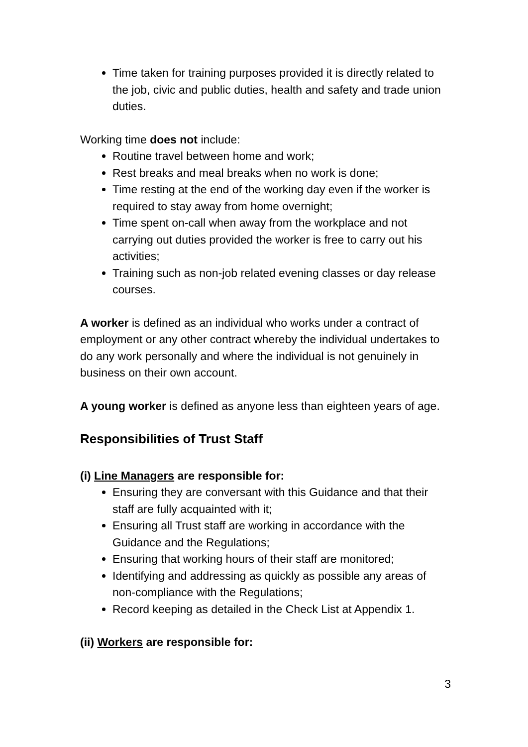Time taken for training purposes provided it is directly related to the job, civic and public duties, health and safety and trade union duties.
Working time does not include:
Routine travel between home and work;
Rest breaks and meal breaks when no work is done;
Time resting at the end of the working day even if the worker is required to stay away from home overnight;
Time spent on-call when away from the workplace and not carrying out duties provided the worker is free to carry out his activities;
Training such as non-job related evening classes or day release courses.
A worker is defined as an individual who works under a contract of employment or any other contract whereby the individual undertakes to do any work personally and where the individual is not genuinely in business on their own account.
A young worker is defined as anyone less than eighteen years of age.
Responsibilities of Trust Staff
(i) Line Managers are responsible for:
Ensuring they are conversant with this Guidance and that their staff are fully acquainted with it;
Ensuring all Trust staff are working in accordance with the Guidance and the Regulations;
Ensuring that working hours of their staff are monitored;
Identifying and addressing as quickly as possible any areas of non-compliance with the Regulations;
Record keeping as detailed in the Check List at Appendix 1.
(ii) Workers are responsible for:
3